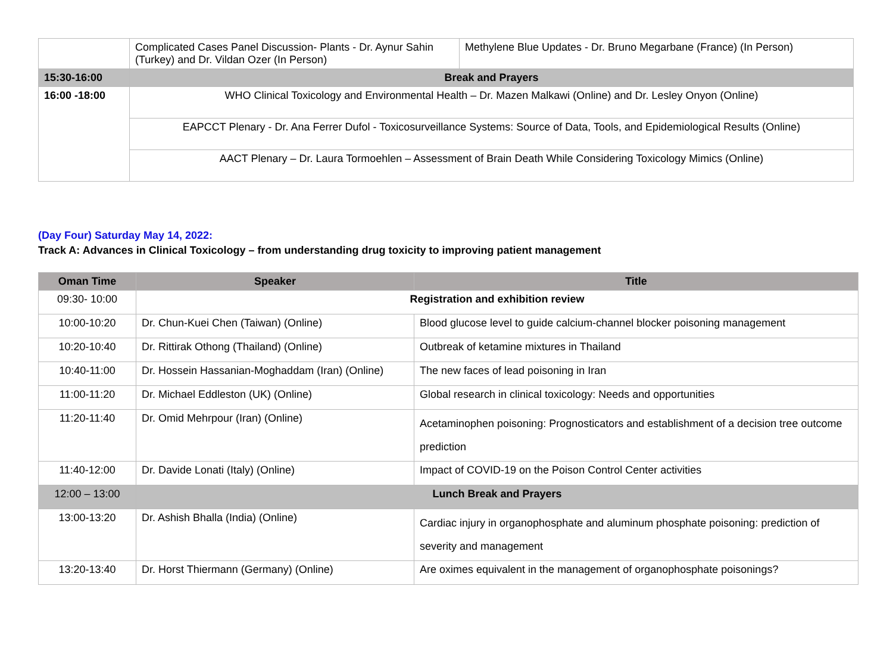| | Complicated Cases Panel Discussion- Plants - Dr. Aynur Sahin (Turkey) and Dr. Vildan Ozer (In Person) | Methylene Blue Updates - Dr. Bruno Megarbane (France) (In Person) |
| 15:30-16:00 | Break and Prayers | |
| 16:00 -18:00 | WHO Clinical Toxicology and Environmental Health – Dr. Mazen Malkawi (Online) and Dr. Lesley Onyon (Online) | |
| | EAPCCT Plenary - Dr. Ana Ferrer Dufol - Toxicosurveillance Systems: Source of Data, Tools, and Epidemiological Results (Online) | |
| | AACT Plenary – Dr. Laura Tormoehlen – Assessment of Brain Death While Considering Toxicology Mimics (Online) | |
(Day Four) Saturday May 14, 2022:
Track A: Advances in Clinical Toxicology – from understanding drug toxicity to improving patient management
| Oman Time | Speaker | Title |
| --- | --- | --- |
| 09:30- 10:00 | Registration and exhibition review | |
| 10:00-10:20 | Dr. Chun-Kuei Chen (Taiwan) (Online) | Blood glucose level to guide calcium-channel blocker poisoning management |
| 10:20-10:40 | Dr. Rittirak Othong (Thailand) (Online) | Outbreak of ketamine mixtures in Thailand |
| 10:40-11:00 | Dr. Hossein Hassanian-Moghaddam (Iran) (Online) | The new faces of lead poisoning in Iran |
| 11:00-11:20 | Dr. Michael Eddleston (UK) (Online) | Global research in clinical toxicology: Needs and opportunities |
| 11:20-11:40 | Dr. Omid Mehrpour (Iran) (Online) | Acetaminophen poisoning: Prognosticators and establishment of a decision tree outcome prediction |
| 11:40-12:00 | Dr. Davide Lonati (Italy) (Online) | Impact of COVID-19 on the Poison Control Center activities |
| 12:00 – 13:00 | Lunch Break and Prayers | |
| 13:00-13:20 | Dr. Ashish Bhalla (India) (Online) | Cardiac injury in organophosphate and aluminum phosphate poisoning: prediction of severity and management |
| 13:20-13:40 | Dr. Horst Thiermann (Germany) (Online) | Are oximes equivalent in the management of organophosphate poisonings? |